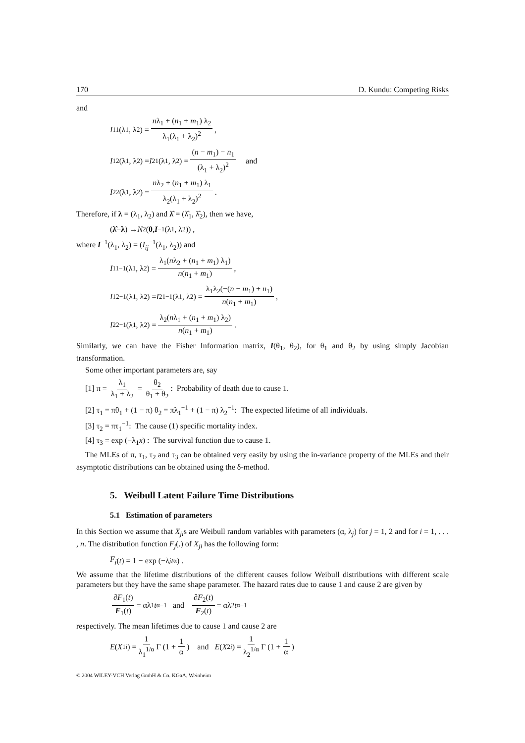170 D. Kundu: Competing Risks
and
I<sub>11</sub>(λ<sub>1</sub>, λ<sub>2</sub>) = nλ<sub>1</sub> + (n<sub>1</sub> + m<sub>1</sub>) λ<sub>2</sub> λ<sub>1</sub>(λ<sub>1</sub> + λ<sub>2</sub>)<sup>2</sup> ,
I<sub>12</sub>(λ<sub>1</sub>, λ<sub>2</sub>) = I<sub>21</sub>(λ<sub>1</sub>, λ<sub>2</sub>) = (n − m<sub>1</sub>) − n<sub>1</sub> (λ<sub>1</sub> + λ<sub>2</sub>)<sup>2</sup> and
I<sub>22</sub>(λ<sub>1</sub>, λ<sub>2</sub>) = nλ<sub>2</sub> + (n<sub>1</sub> + m<sub>1</sub>) λ<sub>1</sub> λ<sub>2</sub>(λ<sub>1</sub> + λ<sub>2</sub>)<sup>2</sup> .
Therefore, if λ = (λ<sub>1</sub>, λ<sub>2</sub>) and λ̂ = (λ̂<sub>1</sub>, λ̂<sub>2</sub>), then we have,
(λ̂ − λ) → N<sub>2</sub>(0, I<sup>−1</sup>(λ<sub>1</sub>, λ<sub>2</sub>)) ,
where I<sup>−1</sup>(λ<sub>1</sub>, λ<sub>2</sub>) = (I<sub>ij</sub><sup>−1</sup>(λ<sub>1</sub>, λ<sub>2</sub>)) and
I<sub>11</sub><sup>−1</sup>(λ<sub>1</sub>, λ<sub>2</sub>) = λ<sub>1</sub>(nλ<sub>2</sub> + (n<sub>1</sub> + m<sub>1</sub>) λ<sub>1</sub>) n(n<sub>1</sub> + m<sub>1</sub>) ,
I<sub>12</sub><sup>−1</sup>(λ<sub>1</sub>, λ<sub>2</sub>) = I<sub>21</sub><sup>−1</sup>(λ<sub>1</sub>, λ<sub>2</sub>) = λ<sub>1</sub>λ<sub>2</sub>(−(n − m<sub>1</sub>) + n<sub>1</sub>) n(n<sub>1</sub> + m<sub>1</sub>) ,
I<sub>22</sub><sup>−1</sup>(λ<sub>1</sub>, λ<sub>2</sub>) = λ<sub>2</sub>(nλ<sub>1</sub> + (n<sub>1</sub> + m<sub>1</sub>) λ<sub>2</sub>) n(n<sub>1</sub> + m<sub>1</sub>) .
Similarly, we can have the Fisher Information matrix, I(θ<sub>1</sub>, θ<sub>2</sub>), for θ<sub>1</sub> and θ<sub>2</sub> by using simply Jacobian transformation.
Some other important parameters are, say
[1] π = λ<sub>1</sub> λ<sub>1</sub> + λ<sub>2</sub> = θ<sub>2</sub> θ<sub>1</sub> + θ<sub>2</sub>: Probability of death due to cause 1.
[2] τ<sub>1</sub> = πθ<sub>1</sub> + (1 − π) θ<sub>2</sub> = πλ<sub>1</sub><sup>−1</sup> + (1 − π) λ<sub>2</sub><sup>−1</sup>: The expected lifetime of all individuals.
[3] τ<sub>2</sub> = πτ<sub>1</sub><sup>−1</sup>: The cause (1) specific mortality index.
[4] τ<sub>3</sub> = exp (−λ<sub>1</sub>x) : The survival function due to cause 1.
The MLEs of π, τ<sub>1</sub>, τ<sub>2</sub> and τ<sub>3</sub> can be obtained very easily by using the in-variance property of the MLEs and their asymptotic distributions can be obtained using the δ-method.
5. Weibull Latent Failure Time Distributions
5.1 Estimation of parameters
In this Section we assume that X<sub>ji</sub>s are Weibull random variables with parameters (α, λ<sub>j</sub>) for j = 1, 2 and for i = 1, . . . , n. The distribution function F<sub>j</sub>(.) of X<sub>ji</sub> has the following form:
F<sub>j</sub> (t) = 1 − exp (−λ<sub>j</sub> t<sup>α</sup>) .
We assume that the lifetime distributions of the different causes follow Weibull distributions with different scale parameters but they have the same shape parameter. The hazard rates due to cause 1 and cause 2 are given by
∂F<sub>1</sub>(t) F<sub>1</sub>(t) = αλ<sub>1</sub> t<sup>α−1</sup> and ∂F<sub>2</sub>(t) F<sub>2</sub>(t) = αλ<sub>2</sub> t<sup>α−1</sup>
respectively. The mean lifetimes due to cause 1 and cause 2 are
E (X<sub>1i</sub>) = 1 λ<sub>1</sub><sup>1/α</sup> Γ (1 + 1 α) and E (X<sub>2i</sub>) = 1 λ<sub>2</sub><sup>1/α</sup> Γ (1 + 1 α)
© 2004 WILEY-VCH Verlag GmbH & Co. KGaA, Weinheim